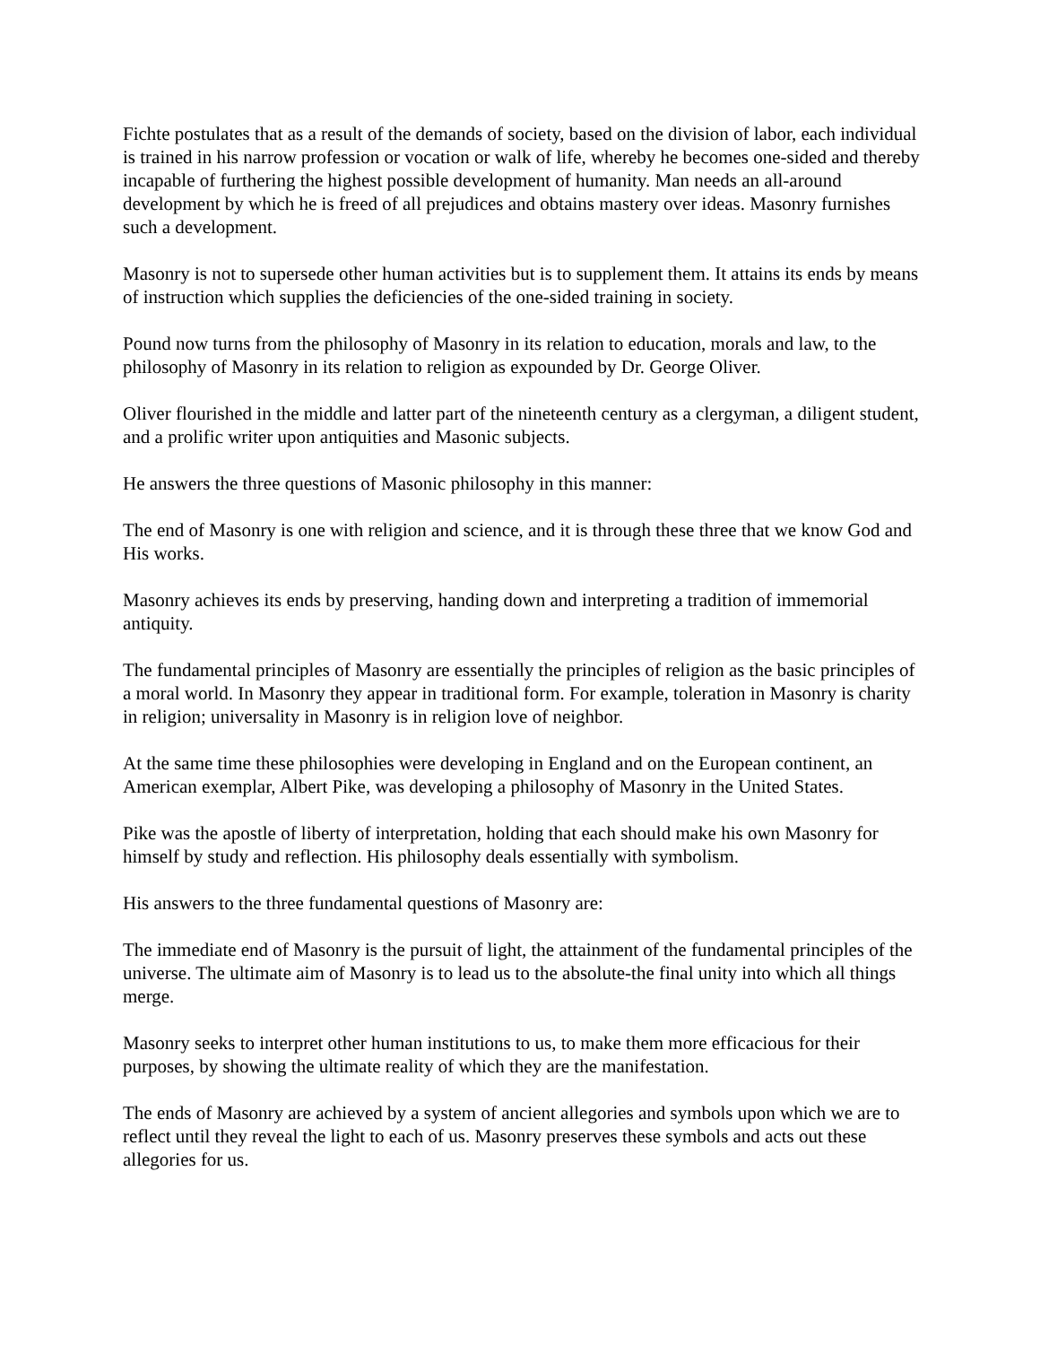Fichte postulates that as a result of the demands of society, based on the division of labor, each individual is trained in his narrow profession or vocation or walk of life, whereby he becomes one-sided and thereby incapable of furthering the highest possible development of humanity. Man needs an all-around development by which he is freed of all prejudices and obtains mastery over ideas. Masonry furnishes such a development.
Masonry is not to supersede other human activities but is to supplement them. It attains its ends by means of instruction which supplies the deficiencies of the one-sided training in society.
Pound now turns from the philosophy of Masonry in its relation to education, morals and law, to the philosophy of Masonry in its relation to religion as expounded by Dr. George Oliver.
Oliver flourished in the middle and latter part of the nineteenth century as a clergyman, a diligent student, and a prolific writer upon antiquities and Masonic subjects.
He answers the three questions of Masonic philosophy in this manner:
The end of Masonry is one with religion and science, and it is through these three that we know God and His works.
Masonry achieves its ends by preserving, handing down and interpreting a tradition of immemorial antiquity.
The fundamental principles of Masonry are essentially the principles of religion as the basic principles of a moral world. In Masonry they appear in traditional form. For example, toleration in Masonry is charity in religion; universality in Masonry is in religion love of neighbor.
At the same time these philosophies were developing in England and on the European continent, an American exemplar, Albert Pike, was developing a philosophy of Masonry in the United States.
Pike was the apostle of liberty of interpretation, holding that each should make his own Masonry for himself by study and reflection. His philosophy deals essentially with symbolism.
His answers to the three fundamental questions of Masonry are:
The immediate end of Masonry is the pursuit of light, the attainment of the fundamental principles of the universe. The ultimate aim of Masonry is to lead us to the absolute-the final unity into which all things merge.
Masonry seeks to interpret other human institutions to us, to make them more efficacious for their purposes, by showing the ultimate reality of which they are the manifestation.
The ends of Masonry are achieved by a system of ancient allegories and symbols upon which we are to reflect until they reveal the light to each of us. Masonry preserves these symbols and acts out these allegories for us.